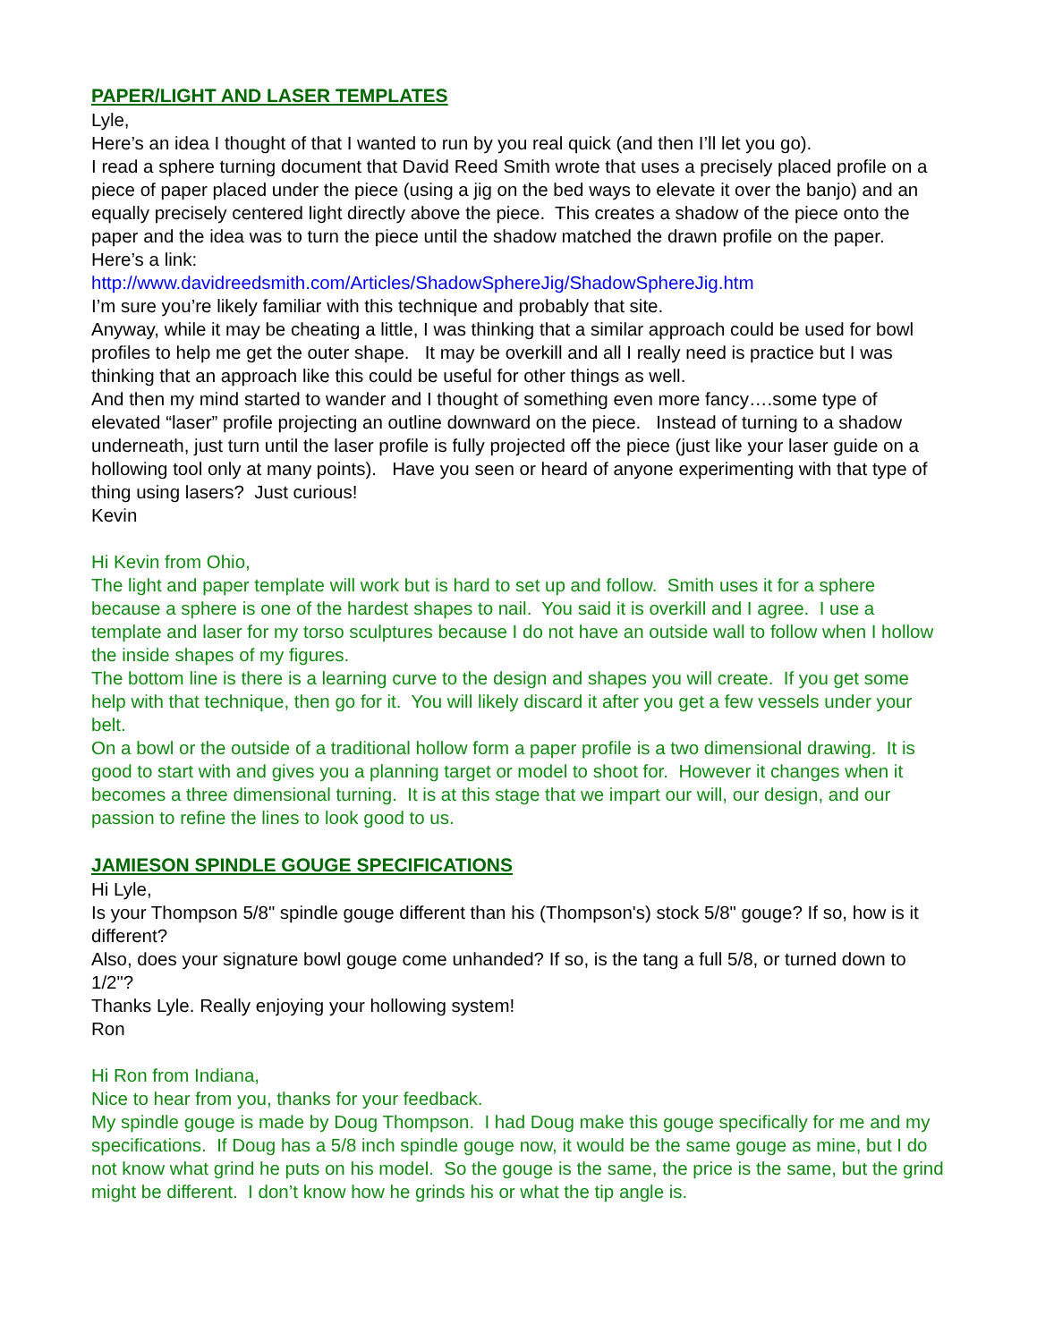PAPER/LIGHT AND LASER TEMPLATES
Lyle,
Here’s an idea I thought of that I wanted to run by you real quick (and then I’ll let you go).
I read a sphere turning document that David Reed Smith wrote that uses a precisely placed profile on a piece of paper placed under the piece (using a jig on the bed ways to elevate it over the banjo) and an equally precisely centered light directly above the piece. This creates a shadow of the piece onto the paper and the idea was to turn the piece until the shadow matched the drawn profile on the paper.
Here’s a link:
http://www.davidreedsmith.com/Articles/ShadowSphereJig/ShadowSphereJig.htm
I’m sure you’re likely familiar with this technique and probably that site.
Anyway, while it may be cheating a little, I was thinking that a similar approach could be used for bowl profiles to help me get the outer shape. It may be overkill and all I really need is practice but I was thinking that an approach like this could be useful for other things as well.
And then my mind started to wander and I thought of something even more fancy….some type of elevated “laser” profile projecting an outline downward on the piece. Instead of turning to a shadow underneath, just turn until the laser profile is fully projected off the piece (just like your laser guide on a hollowing tool only at many points). Have you seen or heard of anyone experimenting with that type of thing using lasers? Just curious!
Kevin
Hi Kevin from Ohio,
The light and paper template will work but is hard to set up and follow. Smith uses it for a sphere because a sphere is one of the hardest shapes to nail. You said it is overkill and I agree. I use a template and laser for my torso sculptures because I do not have an outside wall to follow when I hollow the inside shapes of my figures.
The bottom line is there is a learning curve to the design and shapes you will create. If you get some help with that technique, then go for it. You will likely discard it after you get a few vessels under your belt.
On a bowl or the outside of a traditional hollow form a paper profile is a two dimensional drawing. It is good to start with and gives you a planning target or model to shoot for. However it changes when it becomes a three dimensional turning. It is at this stage that we impart our will, our design, and our passion to refine the lines to look good to us.
JAMIESON SPINDLE GOUGE SPECIFICATIONS
Hi Lyle,
Is your Thompson 5/8" spindle gouge different than his (Thompson's) stock 5/8" gouge? If so, how is it different?
Also, does your signature bowl gouge come unhanded? If so, is the tang a full 5/8, or turned down to 1/2"?
Thanks Lyle. Really enjoying your hollowing system!
Ron
Hi Ron from Indiana,
Nice to hear from you, thanks for your feedback.
My spindle gouge is made by Doug Thompson. I had Doug make this gouge specifically for me and my specifications. If Doug has a 5/8 inch spindle gouge now, it would be the same gouge as mine, but I do not know what grind he puts on his model. So the gouge is the same, the price is the same, but the grind might be different. I don’t know how he grinds his or what the tip angle is.